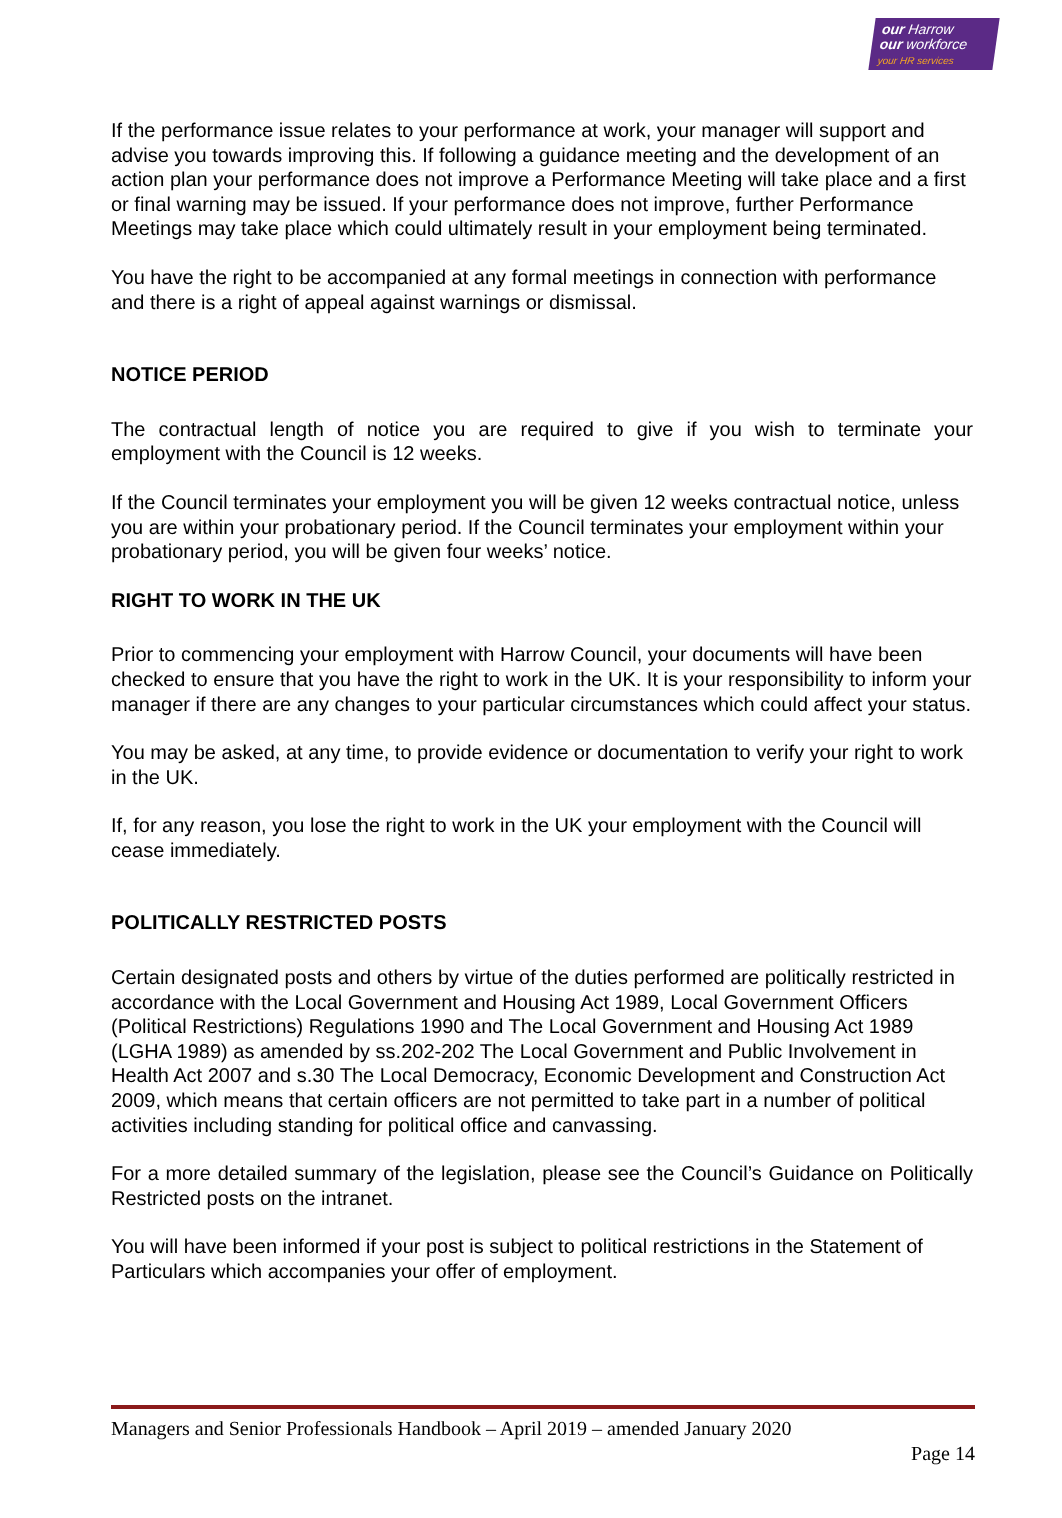our Harrow
our workforce
your HR services
If the performance issue relates to your performance at work, your manager will support and advise you towards improving this. If following a guidance meeting and the development of an action plan your performance does not improve a Performance Meeting will take place and a first or final warning may be issued. If your performance does not improve, further Performance Meetings may take place which could ultimately result in your employment being terminated.
You have the right to be accompanied at any formal meetings in connection with performance and there is a right of appeal against warnings or dismissal.
NOTICE PERIOD
The contractual length of notice you are required to give if you wish to terminate your employment with the Council is 12 weeks.
If the Council terminates your employment you will be given 12 weeks contractual notice, unless you are within your probationary period. If the Council terminates your employment within your probationary period, you will be given four weeks’ notice.
RIGHT TO WORK IN THE UK
Prior to commencing your employment with Harrow Council, your documents will have been checked to ensure that you have the right to work in the UK. It is your responsibility to inform your manager if there are any changes to your particular circumstances which could affect your status.
You may be asked, at any time, to provide evidence or documentation to verify your right to work in the UK.
If, for any reason, you lose the right to work in the UK your employment with the Council will cease immediately.
POLITICALLY RESTRICTED POSTS
Certain designated posts and others by virtue of the duties performed are politically restricted in accordance with the Local Government and Housing Act 1989, Local Government Officers (Political Restrictions) Regulations 1990 and The Local Government and Housing Act 1989 (LGHA 1989) as amended by ss.202-202 The Local Government and Public Involvement in Health Act 2007 and s.30 The Local Democracy, Economic Development and Construction Act 2009, which means that certain officers are not permitted to take part in a number of political activities including standing for political office and canvassing.
For a more detailed summary of the legislation, please see the Council’s Guidance on Politically Restricted posts on the intranet.
You will have been informed if your post is subject to political restrictions in the Statement of Particulars which accompanies your offer of employment.
Managers and Senior Professionals Handbook – April 2019 – amended January 2020
Page 14